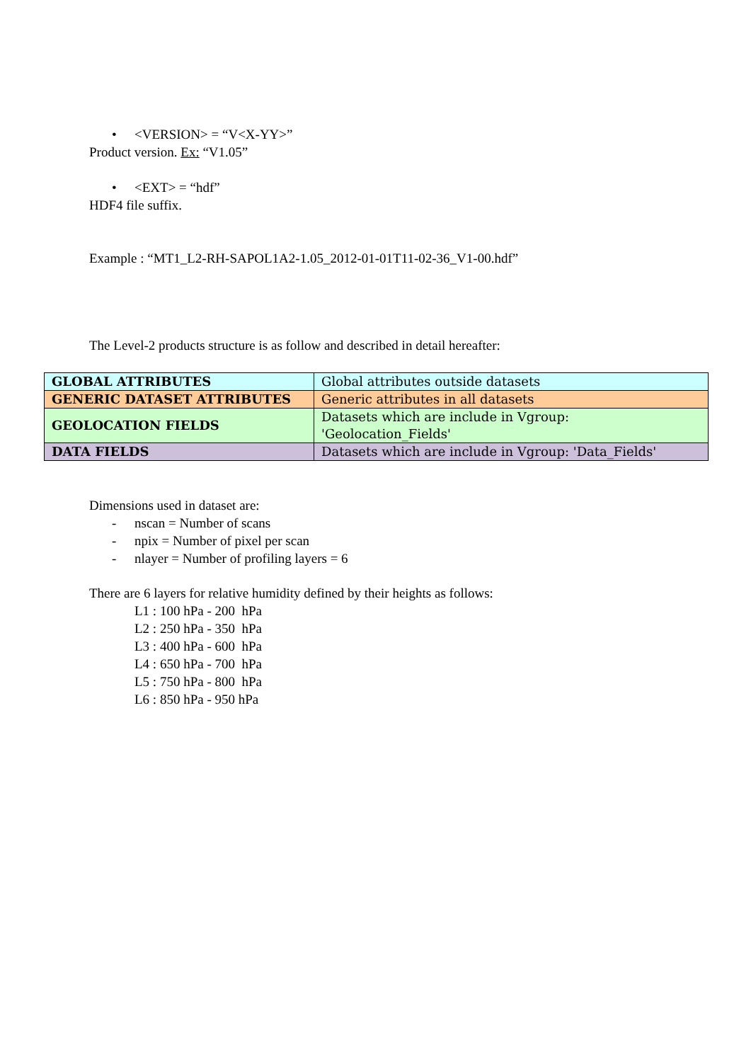• <VERSION> = “V<X-YY>”
Product version. Ex: “V1.05”
• <EXT> = “hdf”
HDF4 file suffix.
Example : “MT1_L2-RH-SAPOL1A2-1.05_2012-01-01T11-02-36_V1-00.hdf”
The Level-2 products structure is as follow and described in detail hereafter:
| GLOBAL ATTRIBUTES | Global attributes outside datasets |
| GENERIC DATASET ATTRIBUTES | Generic attributes in all datasets |
| GEOLOCATION FIELDS | Datasets which are include in Vgroup: 'Geolocation_Fields' |
| DATA FIELDS | Datasets which are include in Vgroup: 'Data_Fields' |
Dimensions used in dataset are:
- nscan = Number of scans
- npix = Number of pixel per scan
- nlayer = Number of profiling layers = 6
There are 6 layers for relative humidity defined by their heights as follows:
L1 : 100 hPa - 200 hPa
L2 : 250 hPa - 350 hPa
L3 : 400 hPa - 600 hPa
L4 : 650 hPa - 700 hPa
L5 : 750 hPa - 800 hPa
L6 : 850 hPa - 950 hPa